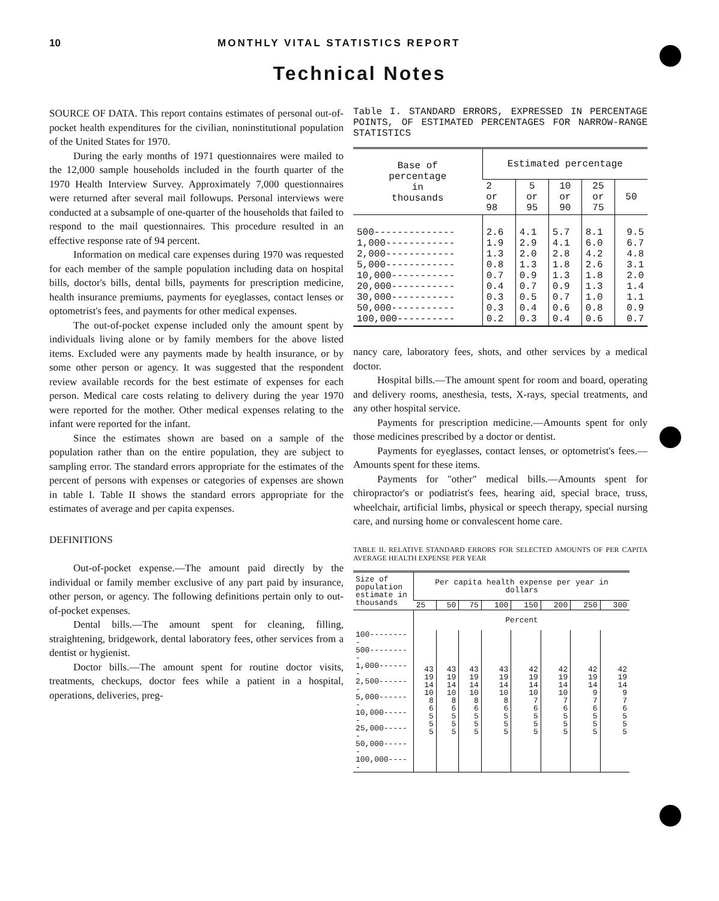10 MONTHLY VITAL STATISTICS REPORT
Technical Notes
SOURCE OF DATA. This report contains estimates of personal out-of-pocket health expenditures for the civilian, noninstitutional population of the United States for 1970.
During the early months of 1971 questionnaires were mailed to the 12,000 sample households included in the fourth quarter of the 1970 Health Interview Survey. Approximately 7,000 questionnaires were returned after several mail followups. Personal interviews were conducted at a subsample of one-quarter of the households that failed to respond to the mail questionnaires. This procedure resulted in an effective response rate of 94 percent.
Information on medical care expenses during 1970 was requested for each member of the sample population including data on hospital bills, doctor's bills, dental bills, payments for prescription medicine, health insurance premiums, payments for eyeglasses, contact lenses or optometrist's fees, and payments for other medical expenses.
The out-of-pocket expense included only the amount spent by individuals living alone or by family members for the above listed items. Excluded were any payments made by health insurance, or by some other person or agency. It was suggested that the respondent review available records for the best estimate of expenses for each person. Medical care costs relating to delivery during the year 1970 were reported for the mother. Other medical expenses relating to the infant were reported for the infant.
Since the estimates shown are based on a sample of the population rather than on the entire population, they are subject to sampling error. The standard errors appropriate for the estimates of the percent of persons with expenses or categories of expenses are shown in table I. Table II shows the standard errors appropriate for the estimates of average and per capita expenses.
DEFINITIONS
Out-of-pocket expense.—The amount paid directly by the individual or family member exclusive of any part paid by insurance, other person, or agency. The following definitions pertain only to out-of-pocket expenses.
Dental bills.—The amount spent for cleaning, filling, straightening, bridgework, dental laboratory fees, other services from a dentist or hygienist.
Doctor bills.—The amount spent for routine doctor visits, treatments, checkups, doctor fees while a patient in a hospital, operations, deliveries, preg-
Table I. STANDARD ERRORS, EXPRESSED IN PERCENTAGE POINTS, OF ESTIMATED PERCENTAGES FOR NARROW-RANGE STATISTICS
| Base of percentage in thousands | Estimated percentage | | | | |
| --- | --- | --- | --- | --- | --- |
| | 2 or 98 | 5 or 95 | 10 or 90 | 25 or 75 | 50 |
| 500-------------- 1,000------------ 2,000------------ 5,000------------ 10,000----------- 20,000----------- 30,000----------- 50,000----------- 100,000---------- | 2.6 1.9 1.3 0.8 0.7 0.4 0.3 0.3 0.2 | 4.1 2.9 2.0 1.3 0.9 0.7 0.5 0.4 0.3 | 5.7 4.1 2.8 1.8 1.3 0.9 0.7 0.6 0.4 | 8.1 6.0 4.2 2.6 1.8 1.3 1.0 0.8 0.6 | 9.5 6.7 4.8 3.1 2.0 1.4 1.1 0.9 0.7 |
nancy care, laboratory fees, shots, and other services by a medical doctor.
Hospital bills.—The amount spent for room and board, operating and delivery rooms, anesthesia, tests, X-rays, special treatments, and any other hospital service.
Payments for prescription medicine.—Amounts spent for only those medicines prescribed by a doctor or dentist.
Payments for eyeglasses, contact lenses, or optometrist's fees.—Amounts spent for these items.
Payments for "other" medical bills.—Amounts spent for chiropractor's or podiatrist's fees, hearing aid, special brace, truss, wheelchair, artificial limbs, physical or speech therapy, special nursing care, and nursing home or convalescent home care.
TABLE II. RELATIVE STANDARD ERRORS FOR SELECTED AMOUNTS OF PER CAPITA AVERAGE HEALTH EXPENSE PER YEAR
| Size of population estimate in thousands | Per capita health expense per year in dollars | | | | | | | |
| --- | --- | --- | --- | --- | --- | --- | --- | --- |
| | 25 | 50 | 75 | 100 | 150 | 200 | 250 | 300 |
| | Percent | | | | | | | |
| 100--------- 500--------- 1,000------- 2,500------- 5,000------- 10,000------ 25,000------ 50,000------ 100,000----- | 43 19 14 10 8 6 5 5 5 | 43 19 14 10 8 6 5 5 5 | 43 19 14 10 8 6 5 5 5 | 43 19 14 10 8 6 5 5 5 | 42 19 14 10 7 6 5 5 5 | 42 19 14 10 7 6 5 5 5 | 42 19 14 9 7 6 5 5 5 | 42 19 14 9 7 6 5 5 5 |